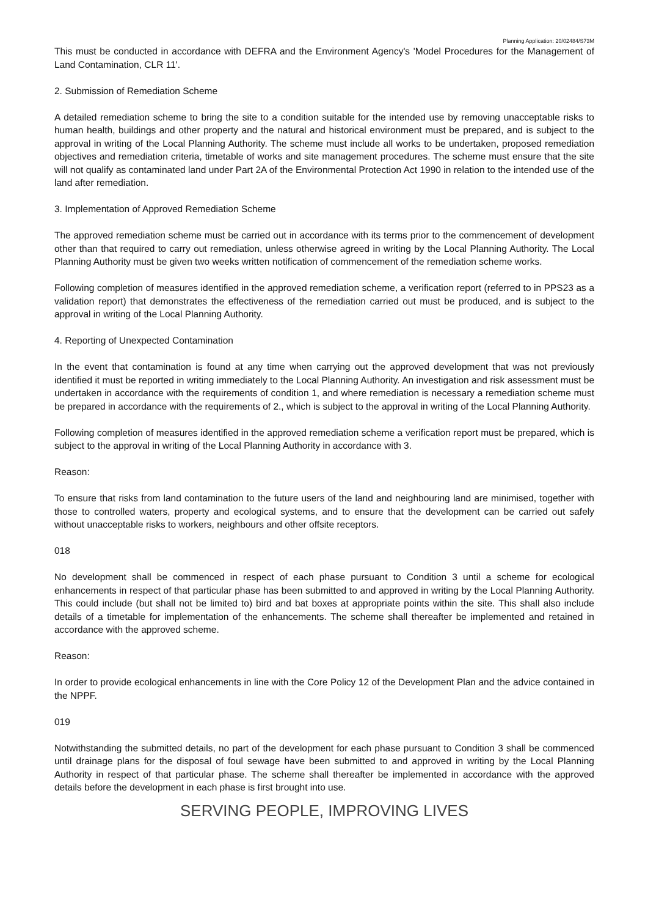Planning Application: 20/02484/S73M
This must be conducted in accordance with DEFRA and the Environment Agency's 'Model Procedures for the Management of Land Contamination, CLR 11'.
2. Submission of Remediation Scheme
A detailed remediation scheme to bring the site to a condition suitable for the intended use by removing unacceptable risks to human health, buildings and other property and the natural and historical environment must be prepared, and is subject to the approval in writing of the Local Planning Authority. The scheme must include all works to be undertaken, proposed remediation objectives and remediation criteria, timetable of works and site management procedures. The scheme must ensure that the site will not qualify as contaminated land under Part 2A of the Environmental Protection Act 1990 in relation to the intended use of the land after remediation.
3. Implementation of Approved Remediation Scheme
The approved remediation scheme must be carried out in accordance with its terms prior to the commencement of development other than that required to carry out remediation, unless otherwise agreed in writing by the Local Planning Authority. The Local Planning Authority must be given two weeks written notification of commencement of the remediation scheme works.
Following completion of measures identified in the approved remediation scheme, a verification report (referred to in PPS23 as a validation report) that demonstrates the effectiveness of the remediation carried out must be produced, and is subject to the approval in writing of the Local Planning Authority.
4. Reporting of Unexpected Contamination
In the event that contamination is found at any time when carrying out the approved development that was not previously identified it must be reported in writing immediately to the Local Planning Authority. An investigation and risk assessment must be undertaken in accordance with the requirements of condition 1, and where remediation is necessary a remediation scheme must be prepared in accordance with the requirements of 2., which is subject to the approval in writing of the Local Planning Authority.
Following completion of measures identified in the approved remediation scheme a verification report must be prepared, which is subject to the approval in writing of the Local Planning Authority in accordance with 3.
Reason:
To ensure that risks from land contamination to the future users of the land and neighbouring land are minimised, together with those to controlled waters, property and ecological systems, and to ensure that the development can be carried out safely without unacceptable risks to workers, neighbours and other offsite receptors.
018
No development shall be commenced in respect of each phase pursuant to Condition 3 until a scheme for ecological enhancements in respect of that particular phase has been submitted to and approved in writing by the Local Planning Authority. This could include (but shall not be limited to) bird and bat boxes at appropriate points within the site. This shall also include details of a timetable for implementation of the enhancements. The scheme shall thereafter be implemented and retained in accordance with the approved scheme.
Reason:
In order to provide ecological enhancements in line with the Core Policy 12 of the Development Plan and the advice contained in the NPPF.
019
Notwithstanding the submitted details, no part of the development for each phase pursuant to Condition 3 shall be commenced until drainage plans for the disposal of foul sewage have been submitted to and approved in writing by the Local Planning Authority in respect of that particular phase. The scheme shall thereafter be implemented in accordance with the approved details before the development in each phase is first brought into use.
SERVING PEOPLE, IMPROVING LIVES